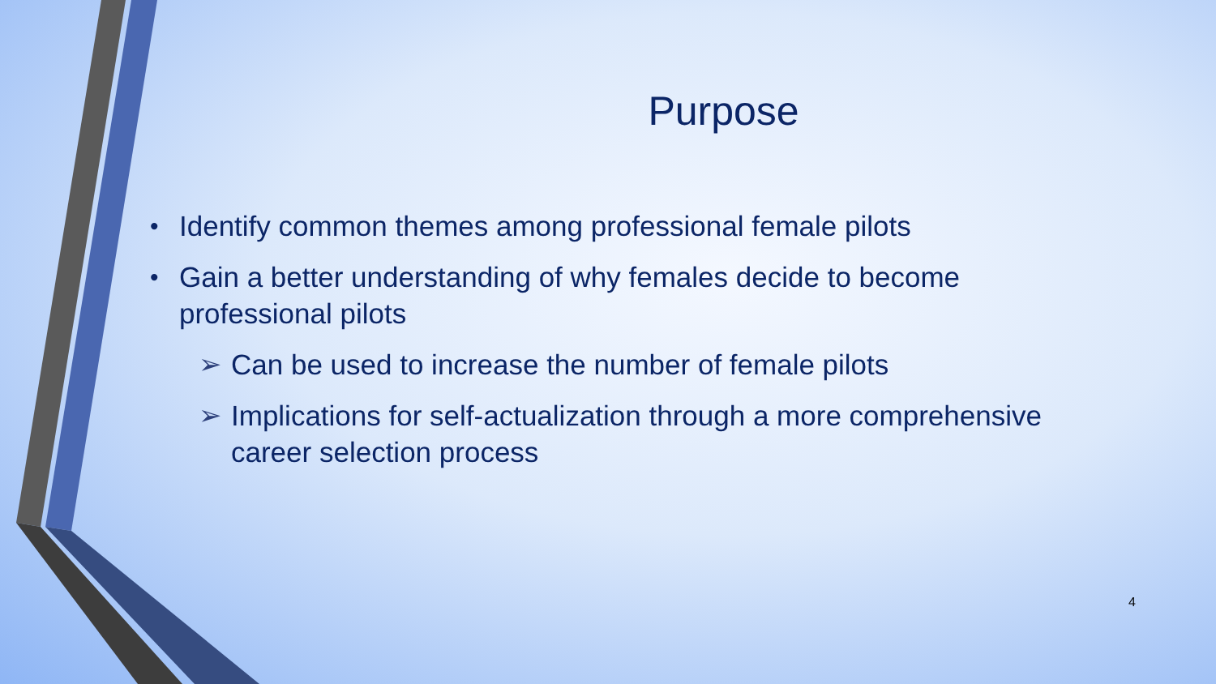Purpose
• Identify common themes among professional female pilots
• Gain a better understanding of why females decide to become professional pilots
➢ Can be used to increase the number of female pilots
➢ Implications for self-actualization through a more comprehensive career selection process
4